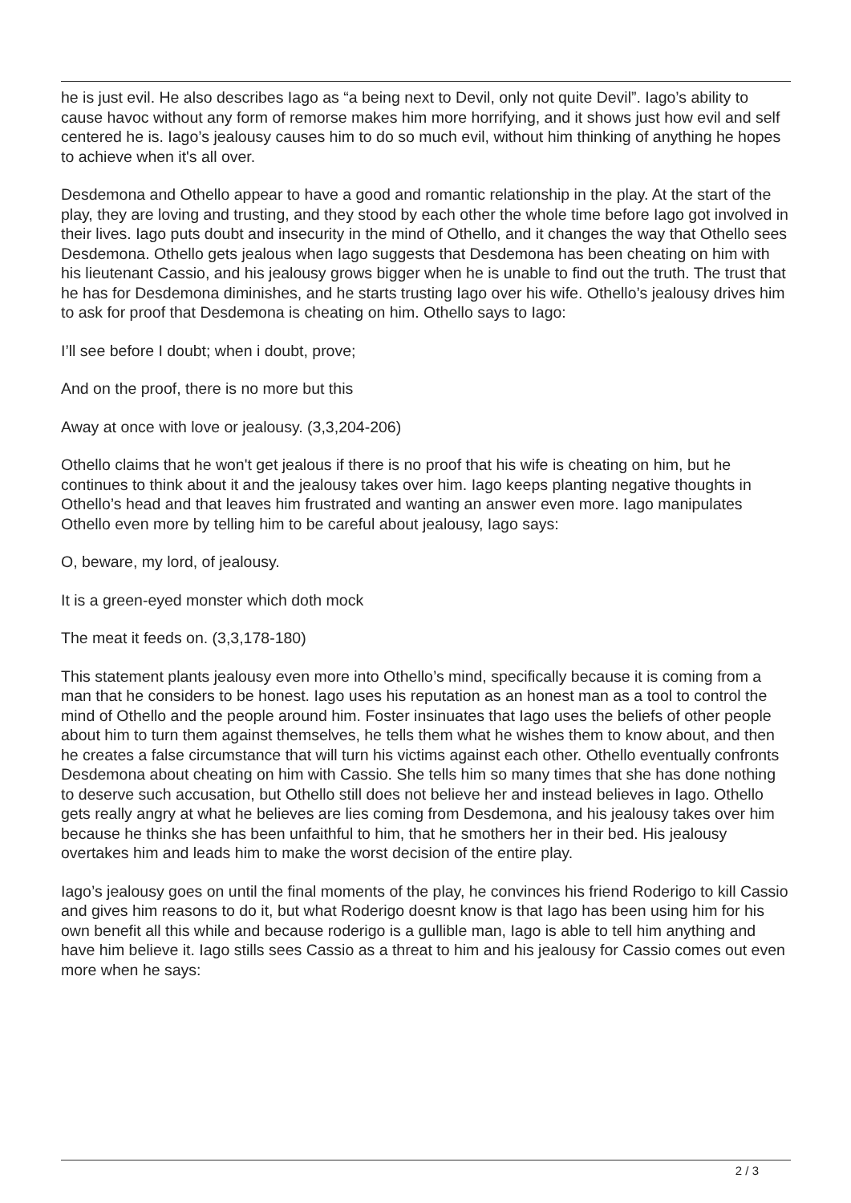he is just evil. He also describes Iago as “a being next to Devil, only not quite Devil”. Iago’s ability to cause havoc without any form of remorse makes him more horrifying, and it shows just how evil and self centered he is. Iago’s jealousy causes him to do so much evil, without him thinking of anything he hopes to achieve when it's all over.
Desdemona and Othello appear to have a good and romantic relationship in the play. At the start of the play, they are loving and trusting, and they stood by each other the whole time before Iago got involved in their lives. Iago puts doubt and insecurity in the mind of Othello, and it changes the way that Othello sees Desdemona. Othello gets jealous when Iago suggests that Desdemona has been cheating on him with his lieutenant Cassio, and his jealousy grows bigger when he is unable to find out the truth. The trust that he has for Desdemona diminishes, and he starts trusting Iago over his wife. Othello’s jealousy drives him to ask for proof that Desdemona is cheating on him. Othello says to Iago:
I’ll see before I doubt; when i doubt, prove;
And on the proof, there is no more but this
Away at once with love or jealousy. (3,3,204-206)
Othello claims that he won't get jealous if there is no proof that his wife is cheating on him, but he continues to think about it and the jealousy takes over him. Iago keeps planting negative thoughts in Othello’s head and that leaves him frustrated and wanting an answer even more. Iago manipulates Othello even more by telling him to be careful about jealousy, Iago says:
O, beware, my lord, of jealousy.
It is a green-eyed monster which doth mock
The meat it feeds on. (3,3,178-180)
This statement plants jealousy even more into Othello’s mind, specifically because it is coming from a man that he considers to be honest. Iago uses his reputation as an honest man as a tool to control the mind of Othello and the people around him. Foster insinuates that Iago uses the beliefs of other people about him to turn them against themselves, he tells them what he wishes them to know about, and then he creates a false circumstance that will turn his victims against each other. Othello eventually confronts Desdemona about cheating on him with Cassio. She tells him so many times that she has done nothing to deserve such accusation, but Othello still does not believe her and instead believes in Iago. Othello gets really angry at what he believes are lies coming from Desdemona, and his jealousy takes over him because he thinks she has been unfaithful to him, that he smothers her in their bed. His jealousy overtakes him and leads him to make the worst decision of the entire play.
Iago’s jealousy goes on until the final moments of the play, he convinces his friend Roderigo to kill Cassio and gives him reasons to do it, but what Roderigo doesnt know is that Iago has been using him for his own benefit all this while and because roderigo is a gullible man, Iago is able to tell him anything and have him believe it. Iago stills sees Cassio as a threat to him and his jealousy for Cassio comes out even more when he says:
2 / 3